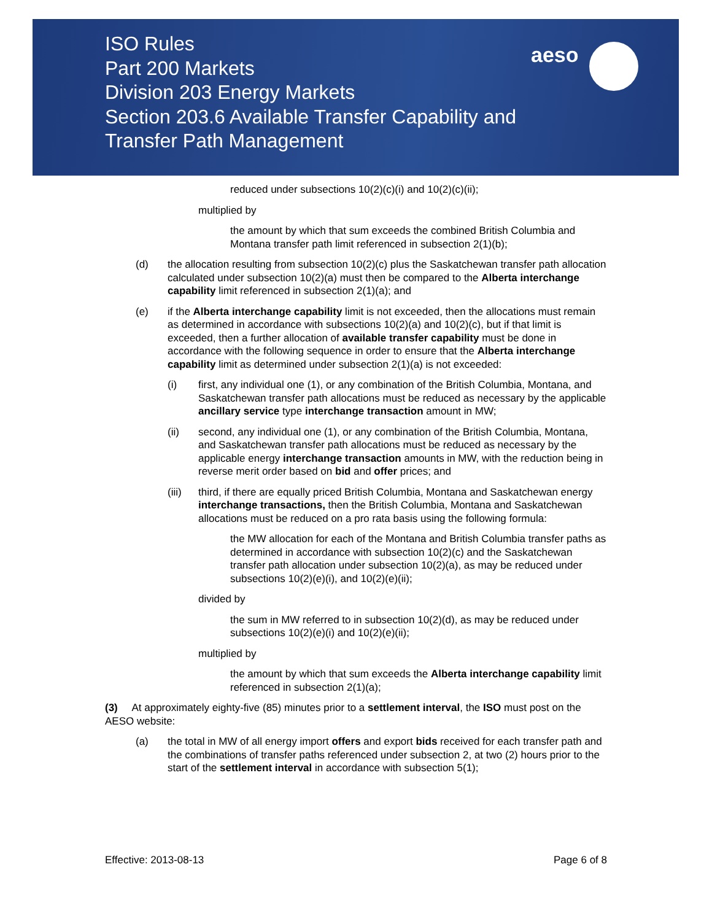aeso
ISO Rules
Part 200 Markets
Division 203 Energy Markets
Section 203.6 Available Transfer Capability and
Transfer Path Management
reduced under subsections 10(2)(c)(i) and 10(2)(c)(ii);
multiplied by
the amount by which that sum exceeds the combined British Columbia and Montana transfer path limit referenced in subsection 2(1)(b);
(d) the allocation resulting from subsection 10(2)(c) plus the Saskatchewan transfer path allocation calculated under subsection 10(2)(a) must then be compared to the Alberta interchange capability limit referenced in subsection 2(1)(a); and
(e) if the Alberta interchange capability limit is not exceeded, then the allocations must remain as determined in accordance with subsections 10(2)(a) and 10(2)(c), but if that limit is exceeded, then a further allocation of available transfer capability must be done in accordance with the following sequence in order to ensure that the Alberta interchange capability limit as determined under subsection 2(1)(a) is not exceeded:
(i) first, any individual one (1), or any combination of the British Columbia, Montana, and Saskatchewan transfer path allocations must be reduced as necessary by the applicable ancillary service type interchange transaction amount in MW;
(ii) second, any individual one (1), or any combination of the British Columbia, Montana, and Saskatchewan transfer path allocations must be reduced as necessary by the applicable energy interchange transaction amounts in MW, with the reduction being in reverse merit order based on bid and offer prices; and
(iii) third, if there are equally priced British Columbia, Montana and Saskatchewan energy interchange transactions, then the British Columbia, Montana and Saskatchewan allocations must be reduced on a pro rata basis using the following formula:
the MW allocation for each of the Montana and British Columbia transfer paths as determined in accordance with subsection 10(2)(c) and the Saskatchewan transfer path allocation under subsection 10(2)(a), as may be reduced under subsections 10(2)(e)(i), and 10(2)(e)(ii);
divided by
the sum in MW referred to in subsection 10(2)(d), as may be reduced under subsections 10(2)(e)(i) and 10(2)(e)(ii);
multiplied by
the amount by which that sum exceeds the Alberta interchange capability limit referenced in subsection 2(1)(a);
(3) At approximately eighty-five (85) minutes prior to a settlement interval, the ISO must post on the AESO website:
(a) the total in MW of all energy import offers and export bids received for each transfer path and the combinations of transfer paths referenced under subsection 2, at two (2) hours prior to the start of the settlement interval in accordance with subsection 5(1);
Effective: 2013-08-13 Page 6 of 8